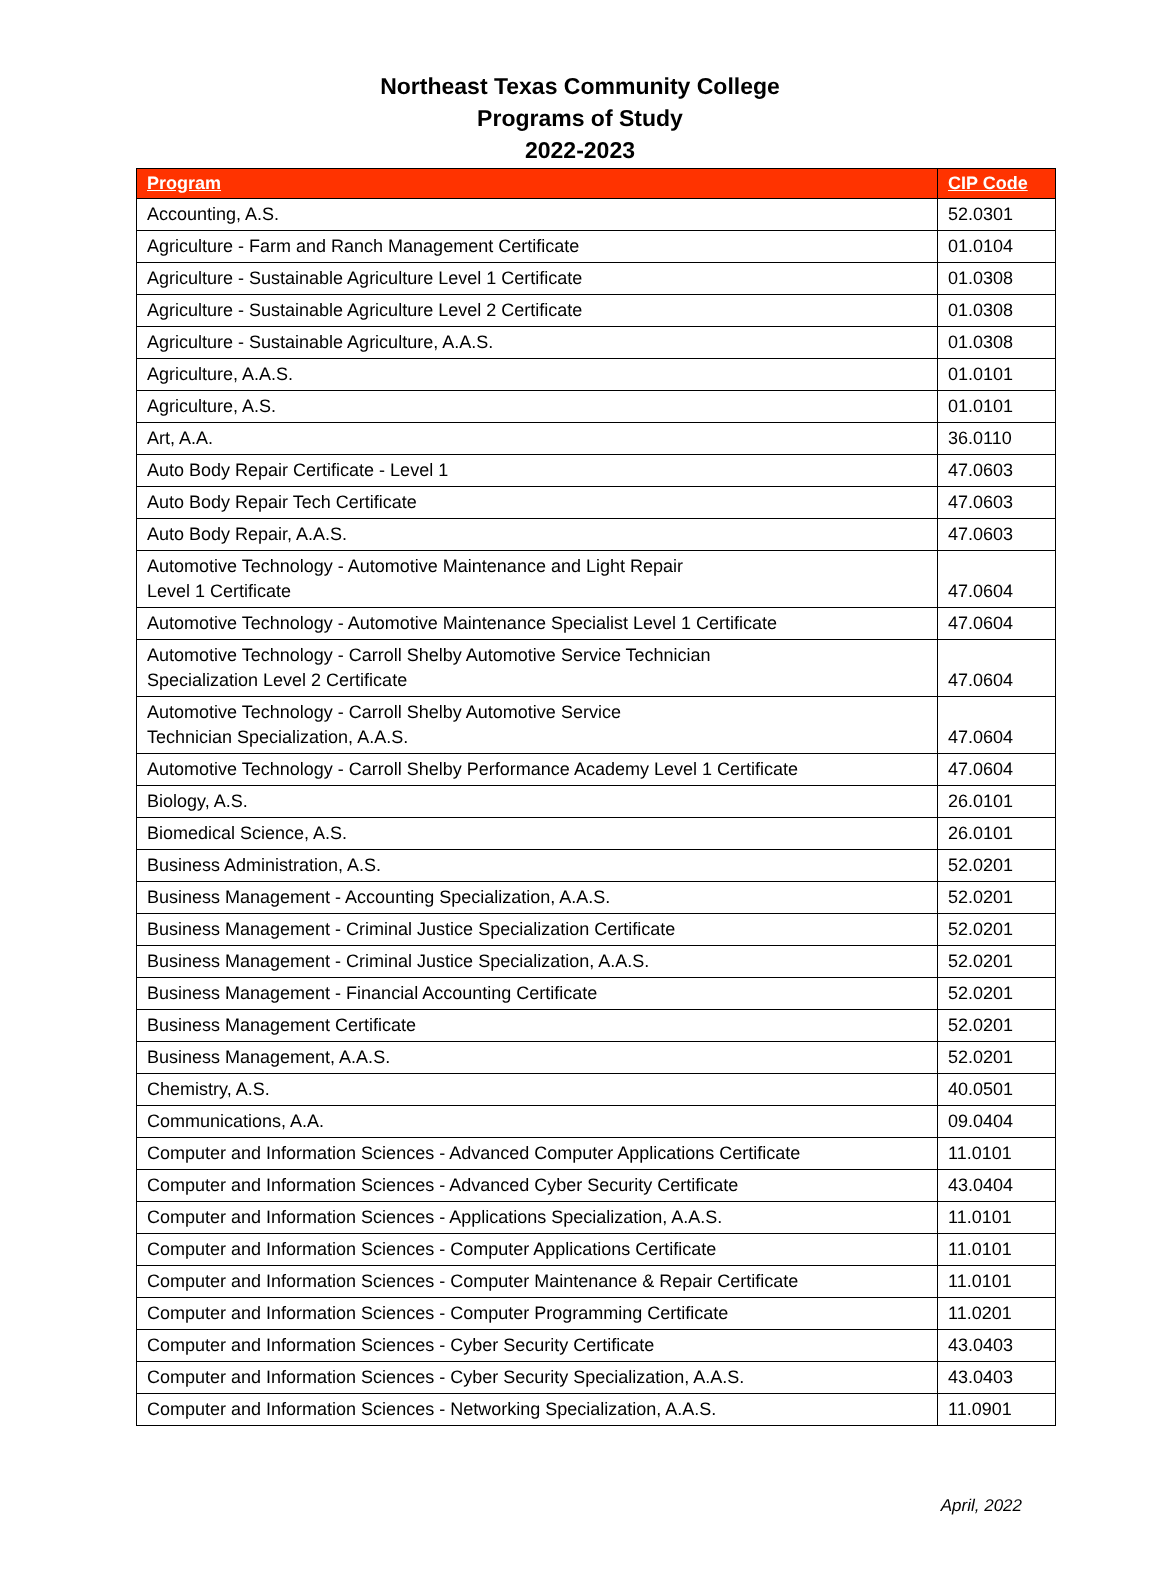Northeast Texas Community College
Programs of Study
2022-2023
| Program | CIP Code |
| --- | --- |
| Accounting, A.S. | 52.0301 |
| Agriculture - Farm and Ranch Management Certificate | 01.0104 |
| Agriculture - Sustainable Agriculture Level 1 Certificate | 01.0308 |
| Agriculture - Sustainable Agriculture Level 2 Certificate | 01.0308 |
| Agriculture - Sustainable Agriculture, A.A.S. | 01.0308 |
| Agriculture, A.A.S. | 01.0101 |
| Agriculture, A.S. | 01.0101 |
| Art, A.A. | 36.0110 |
| Auto Body Repair Certificate - Level 1 | 47.0603 |
| Auto Body Repair Tech Certificate | 47.0603 |
| Auto Body Repair, A.A.S. | 47.0603 |
| Automotive Technology - Automotive Maintenance and Light Repair Level 1 Certificate | 47.0604 |
| Automotive Technology - Automotive Maintenance Specialist Level 1 Certificate | 47.0604 |
| Automotive Technology - Carroll Shelby Automotive Service Technician Specialization Level 2 Certificate | 47.0604 |
| Automotive Technology - Carroll Shelby Automotive Service Technician Specialization, A.A.S. | 47.0604 |
| Automotive Technology - Carroll Shelby Performance Academy Level 1 Certificate | 47.0604 |
| Biology, A.S. | 26.0101 |
| Biomedical Science, A.S. | 26.0101 |
| Business Administration, A.S. | 52.0201 |
| Business Management - Accounting Specialization, A.A.S. | 52.0201 |
| Business Management - Criminal Justice Specialization Certificate | 52.0201 |
| Business Management - Criminal Justice Specialization, A.A.S. | 52.0201 |
| Business Management - Financial Accounting Certificate | 52.0201 |
| Business Management Certificate | 52.0201 |
| Business Management, A.A.S. | 52.0201 |
| Chemistry, A.S. | 40.0501 |
| Communications, A.A. | 09.0404 |
| Computer and Information Sciences - Advanced Computer Applications Certificate | 11.0101 |
| Computer and Information Sciences - Advanced Cyber Security Certificate | 43.0404 |
| Computer and Information Sciences - Applications Specialization, A.A.S. | 11.0101 |
| Computer and Information Sciences - Computer Applications Certificate | 11.0101 |
| Computer and Information Sciences - Computer Maintenance & Repair Certificate | 11.0101 |
| Computer and Information Sciences - Computer Programming Certificate | 11.0201 |
| Computer and Information Sciences - Cyber Security Certificate | 43.0403 |
| Computer and Information Sciences - Cyber Security Specialization, A.A.S. | 43.0403 |
| Computer and Information Sciences - Networking Specialization, A.A.S. | 11.0901 |
April, 2022